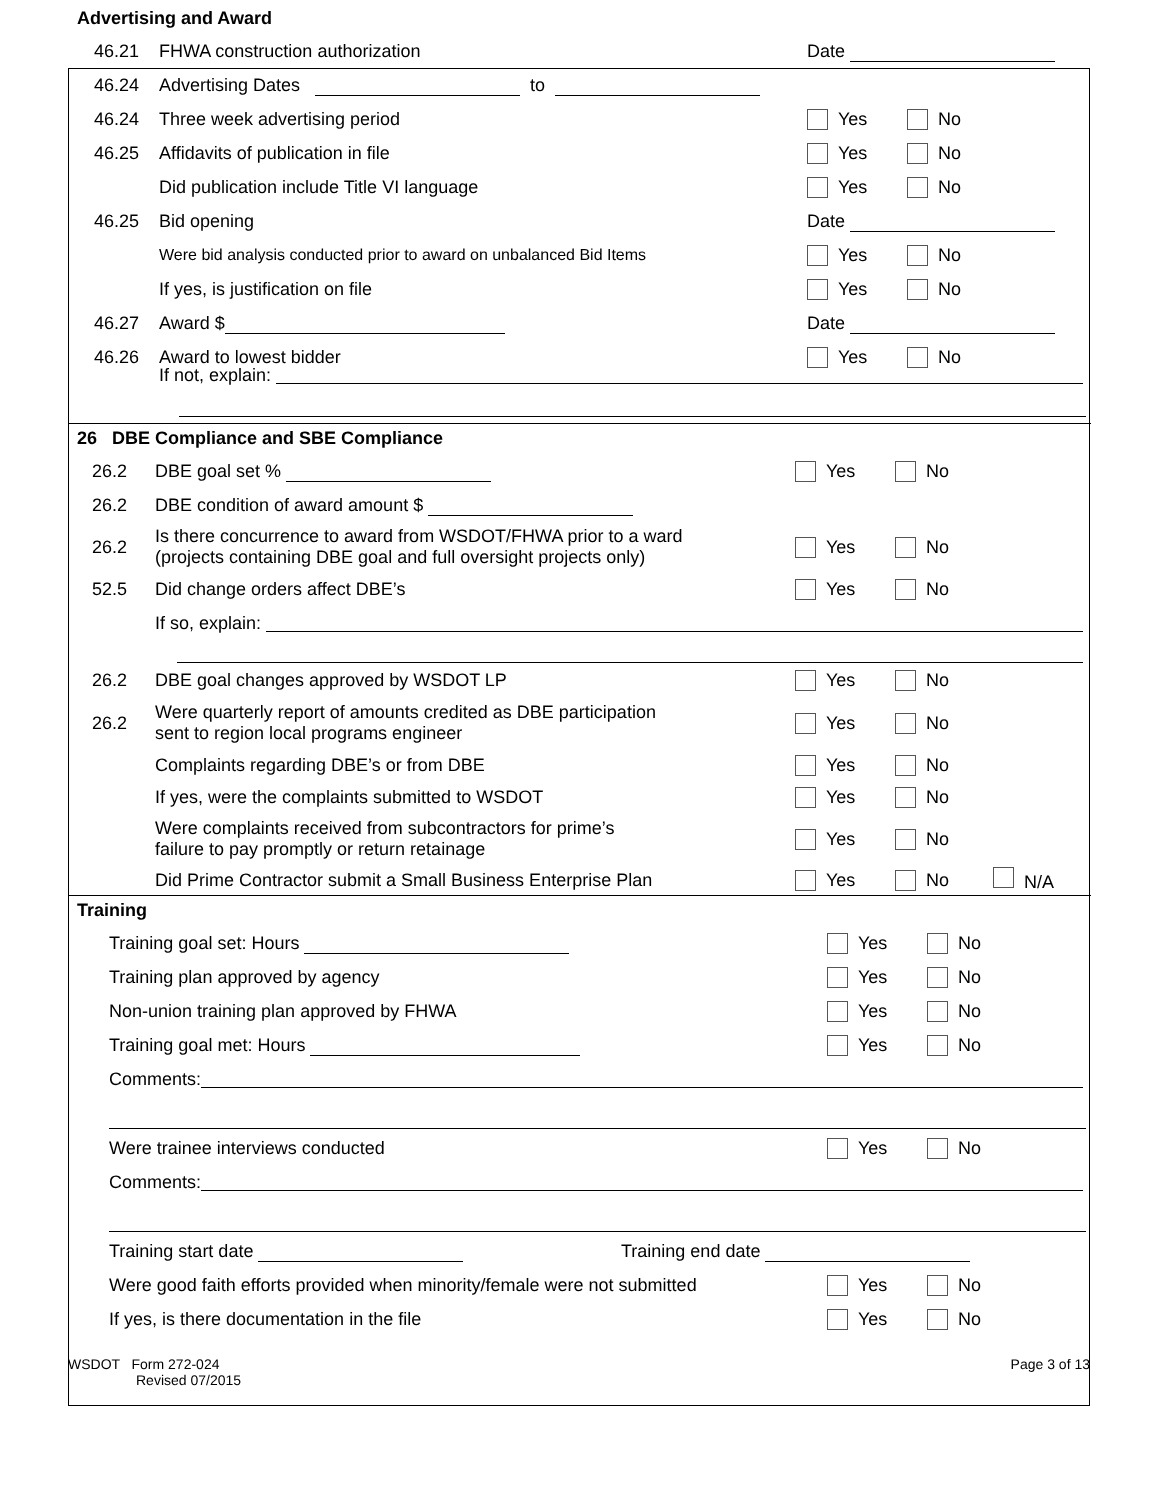Advertising and Award
46.21 FHWA construction authorization Date
46.24 Advertising Dates to
46.24 Three week advertising period Yes No
46.25 Affidavits of publication in file Yes No
Did publication include Title VI language Yes No
46.25 Bid opening Date
Were bid analysis conducted prior to award on unbalanced Bid Items Yes No
If yes, is justification on file Yes No
46.27 Award $ Date
46.26 Award to lowest bidder Yes No
If not, explain:
26 DBE Compliance and SBE Compliance
26.2 DBE goal set % Yes No
26.2 DBE condition of award amount $
26.2 Is there concurrence to award from WSDOT/FHWA prior to a ward
(projects containing DBE goal and full oversight projects only) Yes No
52.5 Did change orders affect DBE’s Yes No
If so, explain:
26.2 DBE goal changes approved by WSDOT LP Yes No
26.2 Were quarterly report of amounts credited as DBE participation
sent to region local programs engineer Yes No
Complaints regarding DBE’s or from DBE Yes No
If yes, were the complaints submitted to WSDOT Yes No
Were complaints received from subcontractors for prime’s
failure to pay promptly or return retainage Yes No
Did Prime Contractor submit a Small Business Enterprise Plan Yes No N/A
Training
Training goal set: Hours Yes No
Training plan approved by agency Yes No
Non-union training plan approved by FHWA Yes No
Training goal met: Hours Yes No
Comments:
Were trainee interviews conducted Yes No
Comments:
Training start date Training end date
Were good faith efforts provided when minority/female were not submitted Yes No
If yes, is there documentation in the file Yes No
WSDOT Form 272-024
Revised 07/2015
Page 3 of 13